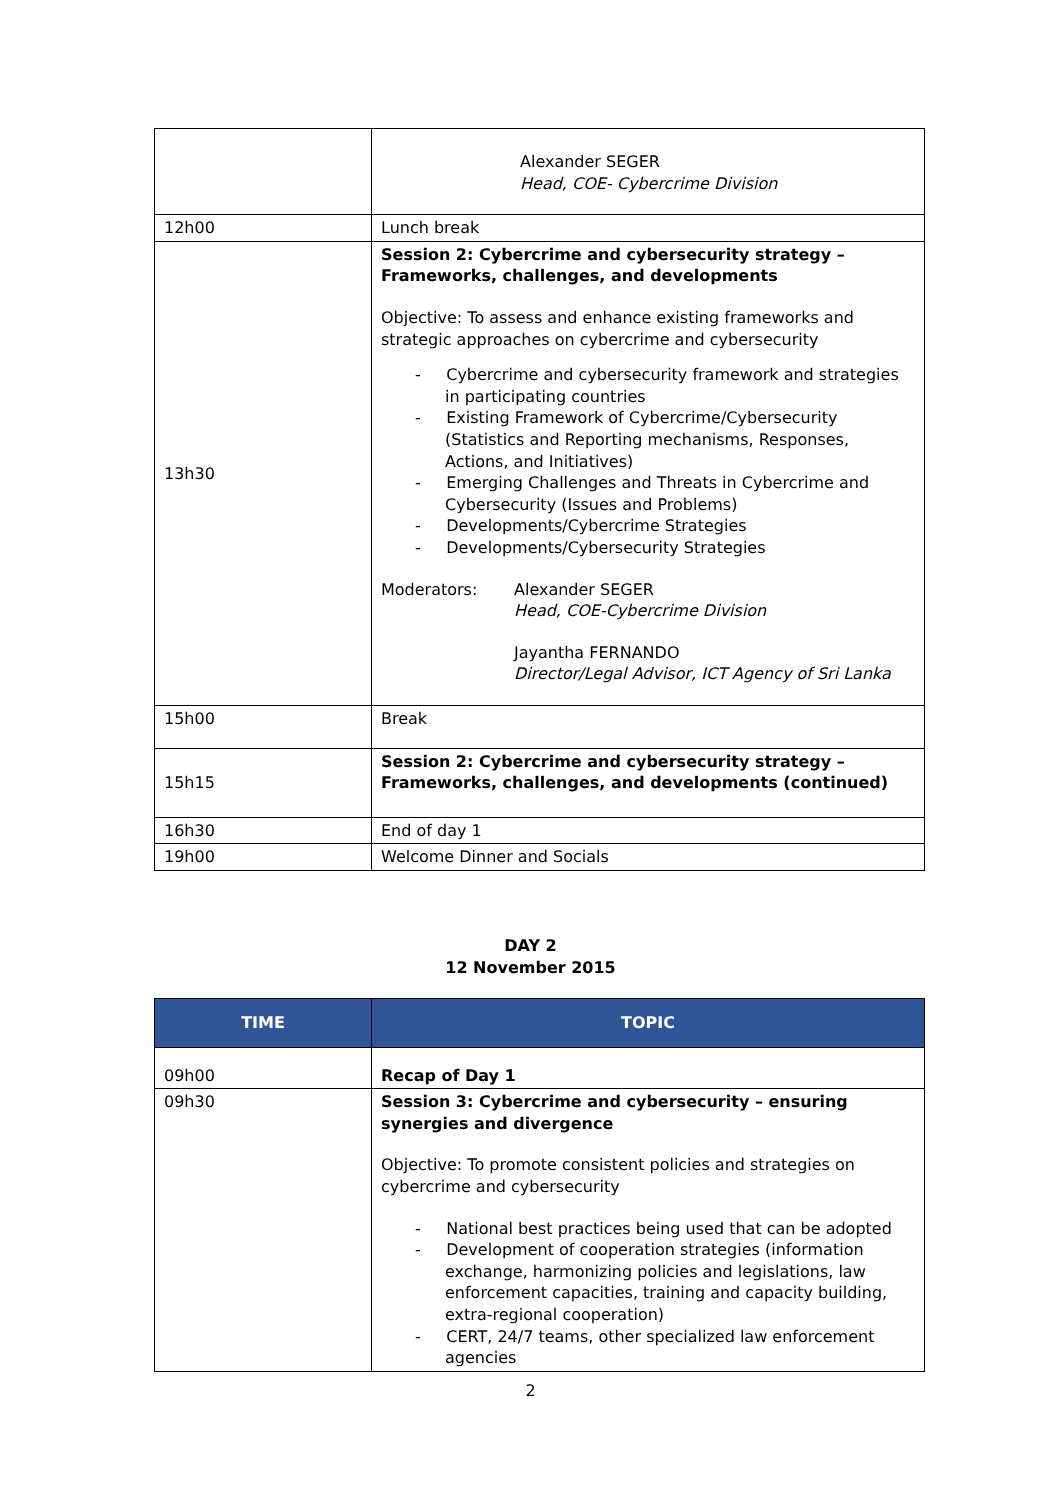| | Alexander SEGER Head, COE- Cybercrime Division |
| 12h00 | Lunch break |
| 13h30 | Session 2: Cybercrime and cybersecurity strategy – Frameworks, challenges, and developments Objective: To assess and enhance existing frameworks and strategic approaches on cybercrime and cybersecurity - Cybercrime and cybersecurity framework and strategies in participating countries - Existing Framework of Cybercrime/Cybersecurity (Statistics and Reporting mechanisms, Responses, Actions, and Initiatives) - Emerging Challenges and Threats in Cybercrime and Cybersecurity (Issues and Problems) - Developments/Cybercrime Strategies - Developments/Cybersecurity Strategies Moderators: Alexander SEGER Head, COE-Cybercrime Division Jayantha FERNANDO Director/Legal Advisor, ICT Agency of Sri Lanka |
| 15h00 | Break |
| 15h15 | Session 2: Cybercrime and cybersecurity strategy – Frameworks, challenges, and developments (continued) |
| 16h30 | End of day 1 |
| 19h00 | Welcome Dinner and Socials |
DAY 2
12 November 2015
| TIME | TOPIC |
| --- | --- |
| 09h00 | Recap of Day 1 |
| 09h30 | Session 3: Cybercrime and cybersecurity – ensuring synergies and divergence Objective: To promote consistent policies and strategies on cybercrime and cybersecurity - National best practices being used that can be adopted - Development of cooperation strategies (information exchange, harmonizing policies and legislations, law enforcement capacities, training and capacity building, extra-regional cooperation) - CERT, 24/7 teams, other specialized law enforcement agencies |
2